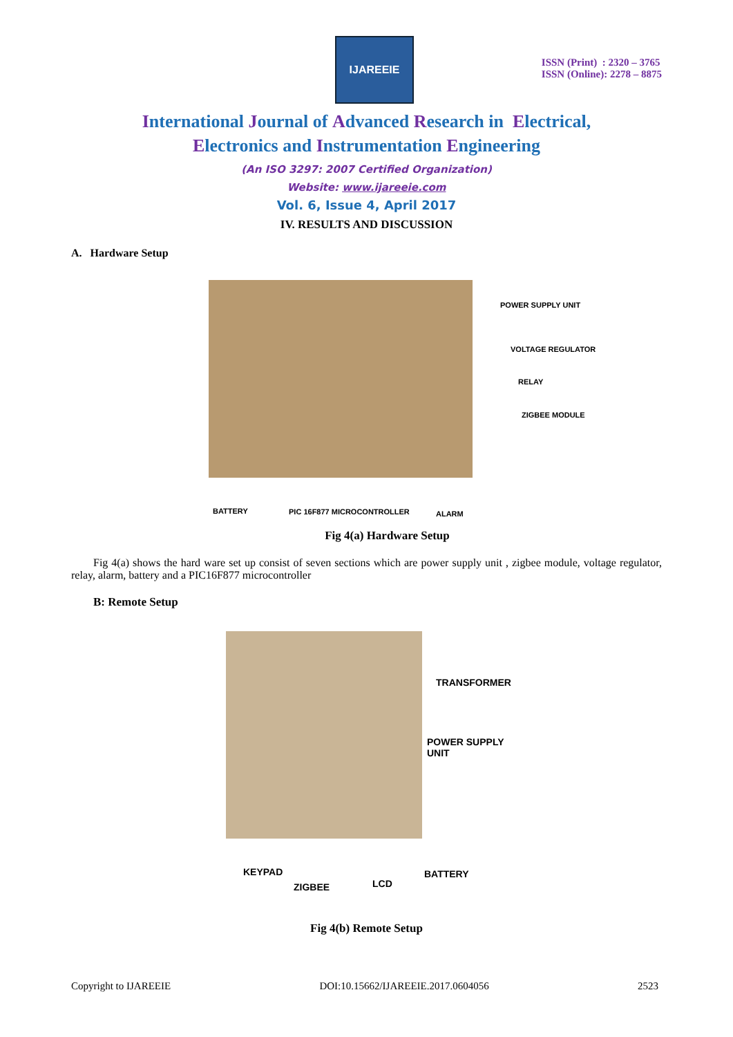IJAREEIE
ISSN (Print) : 2320 – 3765
ISSN (Online): 2278 – 8875
International Journal of Advanced Research in Electrical,
Electronics and Instrumentation Engineering
(An ISO 3297: 2007 Certified Organization)
Website: www.ijareeie.com
Vol. 6, Issue 4, April 2017
IV. RESULTS AND DISCUSSION
A. Hardware Setup
POWER SUPPLY UNIT
VOLTAGE REGULATOR
RELAY
ZIGBEE MODULE
BATTERY PIC 16F877 MICROCONTROLLER ALARM
Fig 4(a) Hardware Setup
Fig 4(a) shows the hard ware set up consist of seven sections which are power supply unit , zigbee module, voltage regulator, relay, alarm, battery and a PIC16F877 microcontroller
B: Remote Setup
TRANSFORMER
POWER SUPPLY
UNIT
KEYPAD
ZIGBEE LCD
BATTERY
Fig 4(b) Remote Setup
Copyright to IJAREEIE DOI:10.15662/IJAREEIE.2017.0604056 2523